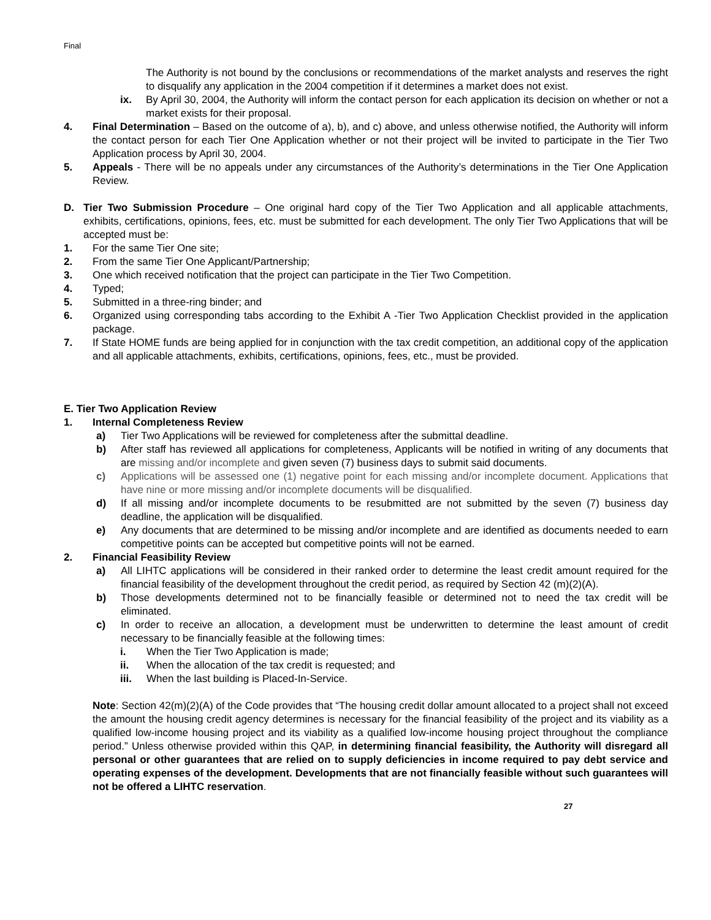Final
The Authority is not bound by the conclusions or recommendations of the market analysts and reserves the right to disqualify any application in the 2004 competition if it determines a market does not exist.
ix. By April 30, 2004, the Authority will inform the contact person for each application its decision on whether or not a market exists for their proposal.
4. Final Determination – Based on the outcome of a), b), and c) above, and unless otherwise notified, the Authority will inform the contact person for each Tier One Application whether or not their project will be invited to participate in the Tier Two Application process by April 30, 2004.
5. Appeals - There will be no appeals under any circumstances of the Authority’s determinations in the Tier One Application Review.
D. Tier Two Submission Procedure – One original hard copy of the Tier Two Application and all applicable attachments, exhibits, certifications, opinions, fees, etc. must be submitted for each development. The only Tier Two Applications that will be accepted must be:
1. For the same Tier One site;
2. From the same Tier One Applicant/Partnership;
3. One which received notification that the project can participate in the Tier Two Competition.
4. Typed;
5. Submitted in a three-ring binder; and
6. Organized using corresponding tabs according to the Exhibit A -Tier Two Application Checklist provided in the application package.
7. If State HOME funds are being applied for in conjunction with the tax credit competition, an additional copy of the application and all applicable attachments, exhibits, certifications, opinions, fees, etc., must be provided.
E. Tier Two Application Review
1. Internal Completeness Review
a) Tier Two Applications will be reviewed for completeness after the submittal deadline.
b) After staff has reviewed all applications for completeness, Applicants will be notified in writing of any documents that are missing and/or incomplete and given seven (7) business days to submit said documents.
c) Applications will be assessed one (1) negative point for each missing and/or incomplete document. Applications that have nine or more missing and/or incomplete documents will be disqualified.
d) If all missing and/or incomplete documents to be resubmitted are not submitted by the seven (7) business day deadline, the application will be disqualified.
e) Any documents that are determined to be missing and/or incomplete and are identified as documents needed to earn competitive points can be accepted but competitive points will not be earned.
2. Financial Feasibility Review
a) All LIHTC applications will be considered in their ranked order to determine the least credit amount required for the financial feasibility of the development throughout the credit period, as required by Section 42 (m)(2)(A).
b) Those developments determined not to be financially feasible or determined not to need the tax credit will be eliminated.
c) In order to receive an allocation, a development must be underwritten to determine the least amount of credit necessary to be financially feasible at the following times:
i. When the Tier Two Application is made;
ii. When the allocation of the tax credit is requested; and
iii. When the last building is Placed-In-Service.
Note: Section 42(m)(2)(A) of the Code provides that “The housing credit dollar amount allocated to a project shall not exceed the amount the housing credit agency determines is necessary for the financial feasibility of the project and its viability as a qualified low-income housing project and its viability as a qualified low-income housing project throughout the compliance period.” Unless otherwise provided within this QAP, in determining financial feasibility, the Authority will disregard all personal or other guarantees that are relied on to supply deficiencies in income required to pay debt service and operating expenses of the development. Developments that are not financially feasible without such guarantees will not be offered a LIHTC reservation.
27